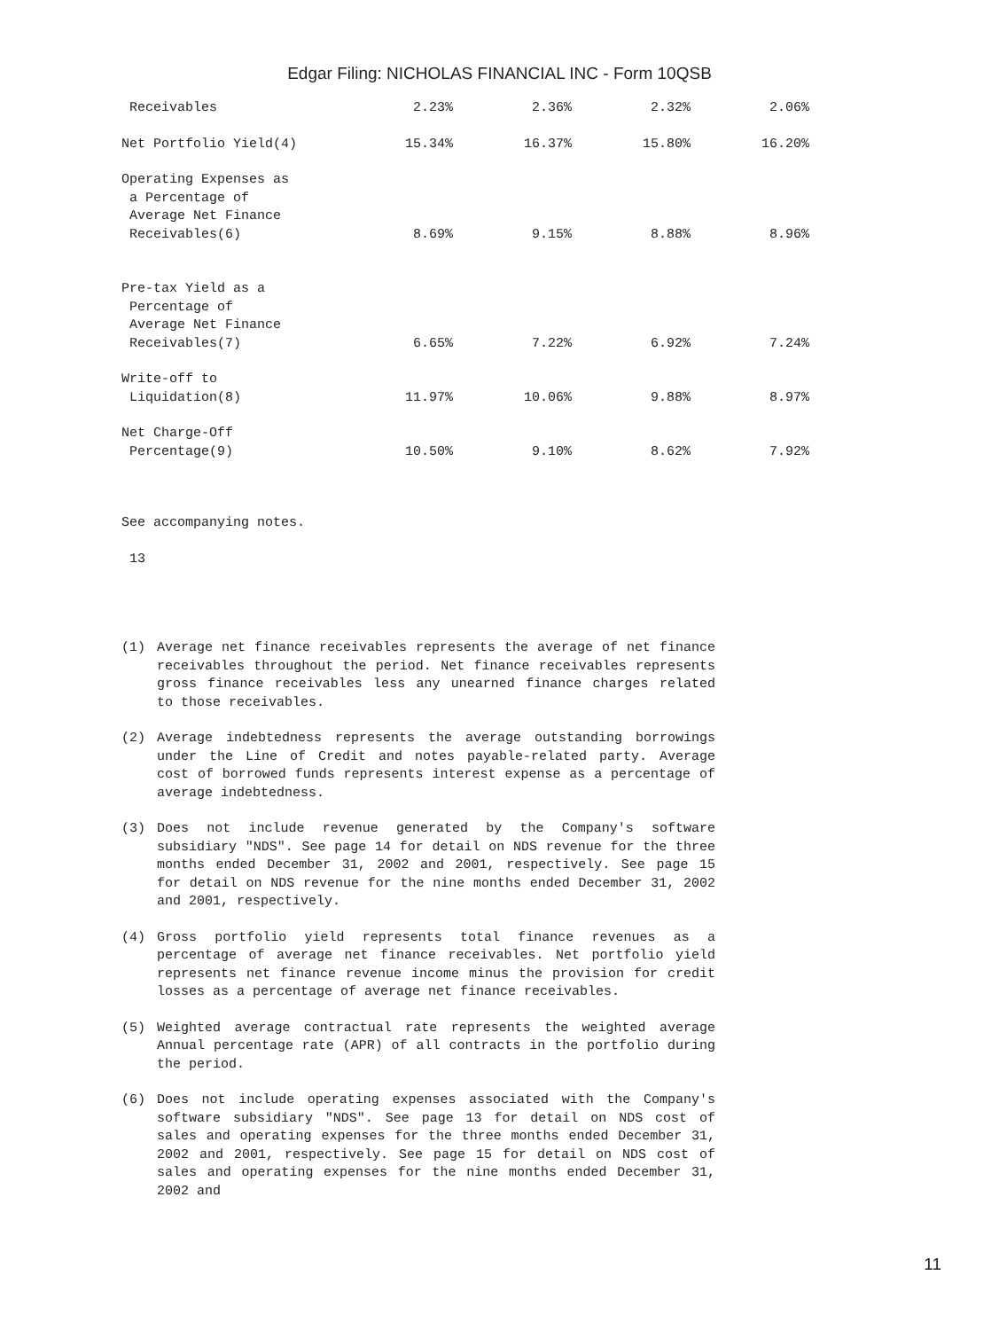Edgar Filing: NICHOLAS FINANCIAL INC - Form 10QSB
| Receivables | 2.23% | 2.36% | 2.32% | 2.06% |
| Net Portfolio Yield(4) | 15.34% | 16.37% | 15.80% | 16.20% |
| Operating Expenses as a Percentage of Average Net Finance Receivables(6) | 8.69% | 9.15% | 8.88% | 8.96% |
| Pre-tax Yield as a Percentage of Average Net Finance Receivables(7) | 6.65% | 7.22% | 6.92% | 7.24% |
| Write-off to Liquidation(8) | 11.97% | 10.06% | 9.88% | 8.97% |
| Net Charge-Off Percentage(9) | 10.50% | 9.10% | 8.62% | 7.92% |
See accompanying notes.
13
(1) Average net finance receivables represents the average of net finance receivables throughout the period. Net finance receivables represents gross finance receivables less any unearned finance charges related to those receivables.
(2) Average indebtedness represents the average outstanding borrowings under the Line of Credit and notes payable-related party. Average cost of borrowed funds represents interest expense as a percentage of average indebtedness.
(3) Does not include revenue generated by the Company's software subsidiary "NDS". See page 14 for detail on NDS revenue for the three months ended December 31, 2002 and 2001, respectively. See page 15 for detail on NDS revenue for the nine months ended December 31, 2002 and 2001, respectively.
(4) Gross portfolio yield represents total finance revenues as a percentage of average net finance receivables. Net portfolio yield represents net finance revenue income minus the provision for credit losses as a percentage of average net finance receivables.
(5) Weighted average contractual rate represents the weighted average Annual percentage rate (APR) of all contracts in the portfolio during the period.
(6) Does not include operating expenses associated with the Company's software subsidiary "NDS". See page 13 for detail on NDS cost of sales and operating expenses for the three months ended December 31, 2002 and 2001, respectively. See page 15 for detail on NDS cost of sales and operating expenses for the nine months ended December 31, 2002 and
11